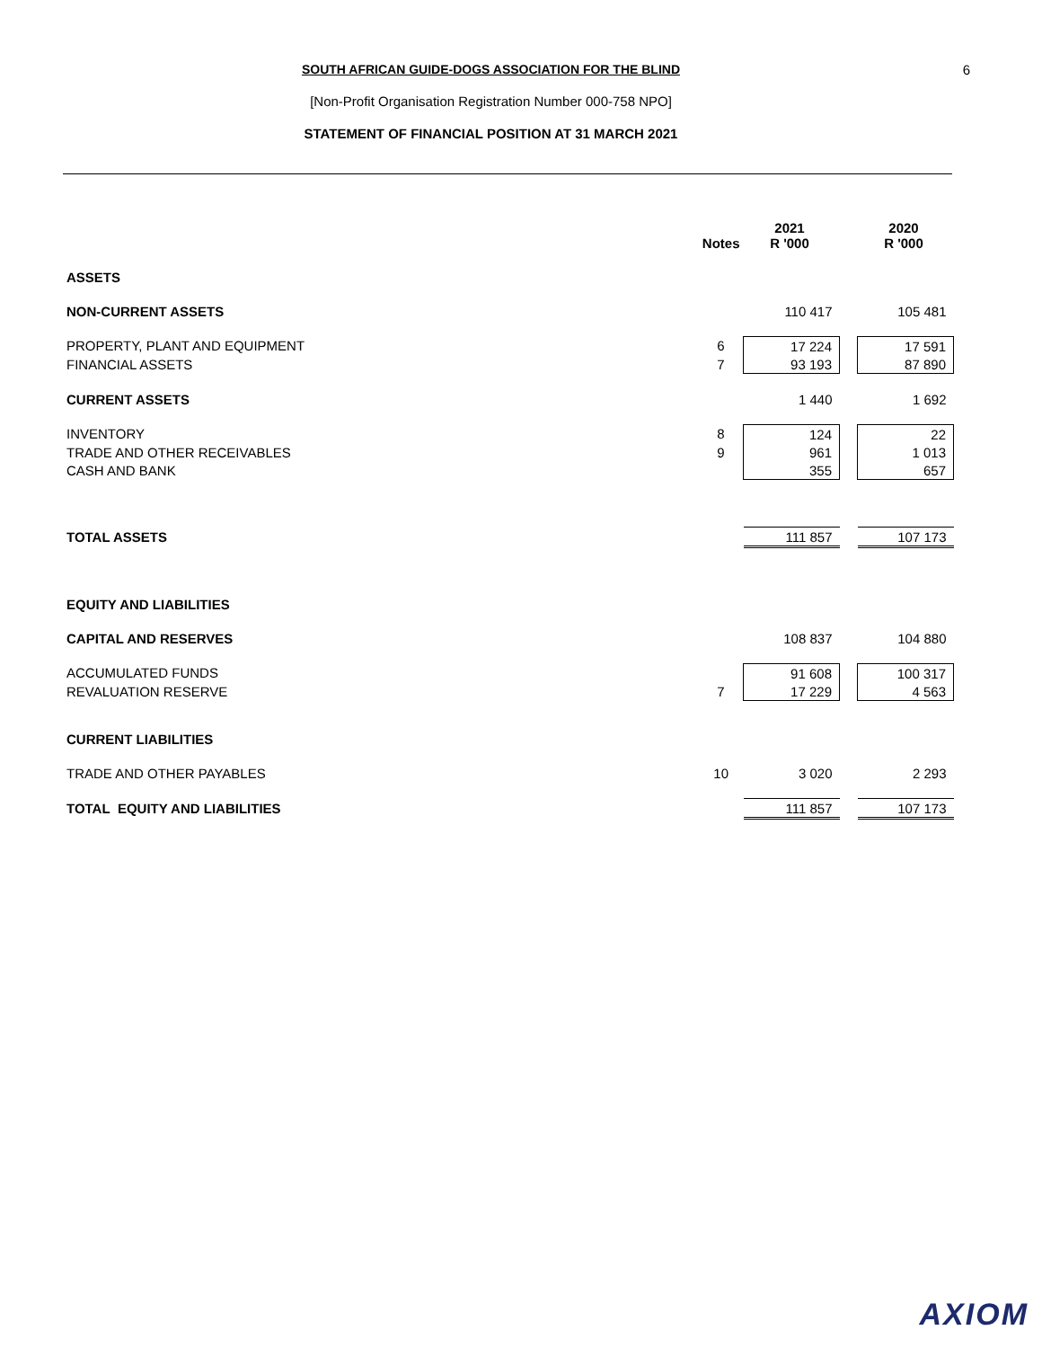SOUTH AFRICAN GUIDE-DOGS ASSOCIATION FOR THE BLIND
[Non-Profit Organisation Registration Number 000-758 NPO]
STATEMENT OF FINANCIAL POSITION AT 31 MARCH 2021
6
| | Notes | 2021 R '000 | | 2020 R '000 |
| --- | --- | --- | --- | --- |
| ASSETS | | | | |
| NON-CURRENT ASSETS | | 110 417 | | 105 481 |
| PROPERTY, PLANT AND EQUIPMENT | 6 | 17 224 | | 17 591 |
| FINANCIAL ASSETS | 7 | 93 193 | | 87 890 |
| CURRENT ASSETS | | 1 440 | | 1 692 |
| INVENTORY | 8 | 124 | | 22 |
| TRADE AND OTHER RECEIVABLES | 9 | 961 | | 1 013 |
| CASH AND BANK | | 355 | | 657 |
| TOTAL ASSETS | | 111 857 | | 107 173 |
| EQUITY AND LIABILITIES | | | | |
| CAPITAL AND RESERVES | | 108 837 | | 104 880 |
| ACCUMULATED FUNDS | | 91 608 | | 100 317 |
| REVALUATION RESERVE | 7 | 17 229 | | 4 563 |
| CURRENT LIABILITIES | | | | |
| TRADE AND OTHER PAYABLES | 10 | 3 020 | | 2 293 |
| TOTAL EQUITY AND LIABILITIES | | 111 857 | | 107 173 |
AXIOM